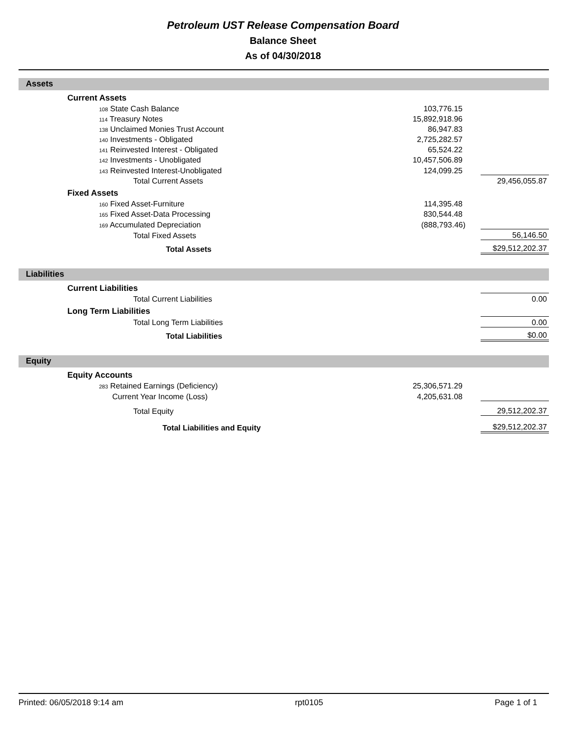Petroleum UST Release Compensation Board
Balance Sheet
As of 04/30/2018
Assets
| | Current Assets | | | |
| | 108 State Cash Balance | 103,776.15 | | |
| | 114 Treasury Notes | 15,892,918.96 | | |
| | 138 Unclaimed Monies Trust Account | 86,947.83 | | |
| | 140 Investments - Obligated | 2,725,282.57 | | |
| | 141 Reinvested Interest - Obligated | 65,524.22 | | |
| | 142 Investments - Unobligated | 10,457,506.89 | | |
| | 143 Reinvested Interest-Unobligated | 124,099.25 | | |
| | Total Current Assets | | 29,456,055.87 | |
| | Fixed Assets | | | |
| | 160 Fixed Asset-Furniture | 114,395.48 | | |
| | 165 Fixed Asset-Data Processing | 830,544.48 | | |
| | 169 Accumulated Depreciation | (888,793.46) | | |
| | Total Fixed Assets | | 56,146.50 | |
| | Total Assets | | $29,512,202.37 | |
Liabilities
| | Current Liabilities | | | |
| | Total Current Liabilities | | 0.00 | |
| | Long Term Liabilities | | | |
| | Total Long Term Liabilities | | 0.00 | |
| | Total Liabilities | | $0.00 | |
Equity
| | Equity Accounts | | | |
| | 283 Retained Earnings (Deficiency) | 25,306,571.29 | | |
| | Current Year Income (Loss) | 4,205,631.08 | | |
| | Total Equity | | 29,512,202.37 | |
| | Total Liabilities and Equity | | $29,512,202.37 | |
Printed: 06/05/2018 9:14 am rpt0105 Page 1 of 1